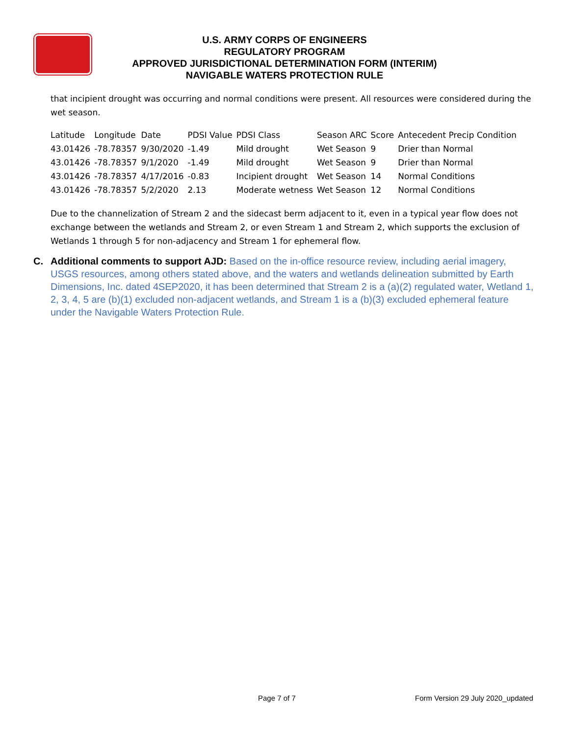U.S. ARMY CORPS OF ENGINEERS
REGULATORY PROGRAM
APPROVED JURISDICTIONAL DETERMINATION FORM (INTERIM)
NAVIGABLE WATERS PROTECTION RULE
that incipient drought was occurring and normal conditions were present. All resources were considered during the wet season.
| Latitude | Longitude | Date | PDSI Value | PDSI Class | Season ARC | Score | Antecedent Precip Condition |
| --- | --- | --- | --- | --- | --- | --- | --- |
| 43.01426 | -78.78357 | 9/30/2020 | -1.49 | Mild drought | Wet Season | 9 | Drier than Normal |
| 43.01426 | -78.78357 | 9/1/2020 | -1.49 | Mild drought | Wet Season | 9 | Drier than Normal |
| 43.01426 | -78.78357 | 4/17/2016 | -0.83 | Incipient drought | Wet Season | 14 | Normal Conditions |
| 43.01426 | -78.78357 | 5/2/2020 | 2.13 | Moderate wetness | Wet Season | 12 | Normal Conditions |
Due to the channelization of Stream 2 and the sidecast berm adjacent to it, even in a typical year flow does not exchange between the wetlands and Stream 2, or even Stream 1 and Stream 2, which supports the exclusion of Wetlands 1 through 5 for non-adjacency and Stream 1 for ephemeral flow.
C. Additional comments to support AJD: Based on the in-office resource review, including aerial imagery, USGS resources, among others stated above, and the waters and wetlands delineation submitted by Earth Dimensions, Inc. dated 4SEP2020, it has been determined that Stream 2 is a (a)(2) regulated water, Wetland 1, 2, 3, 4, 5 are (b)(1) excluded non-adjacent wetlands, and Stream 1 is a (b)(3) excluded ephemeral feature under the Navigable Waters Protection Rule.
Page 7 of 7 Form Version 29 July 2020_updated